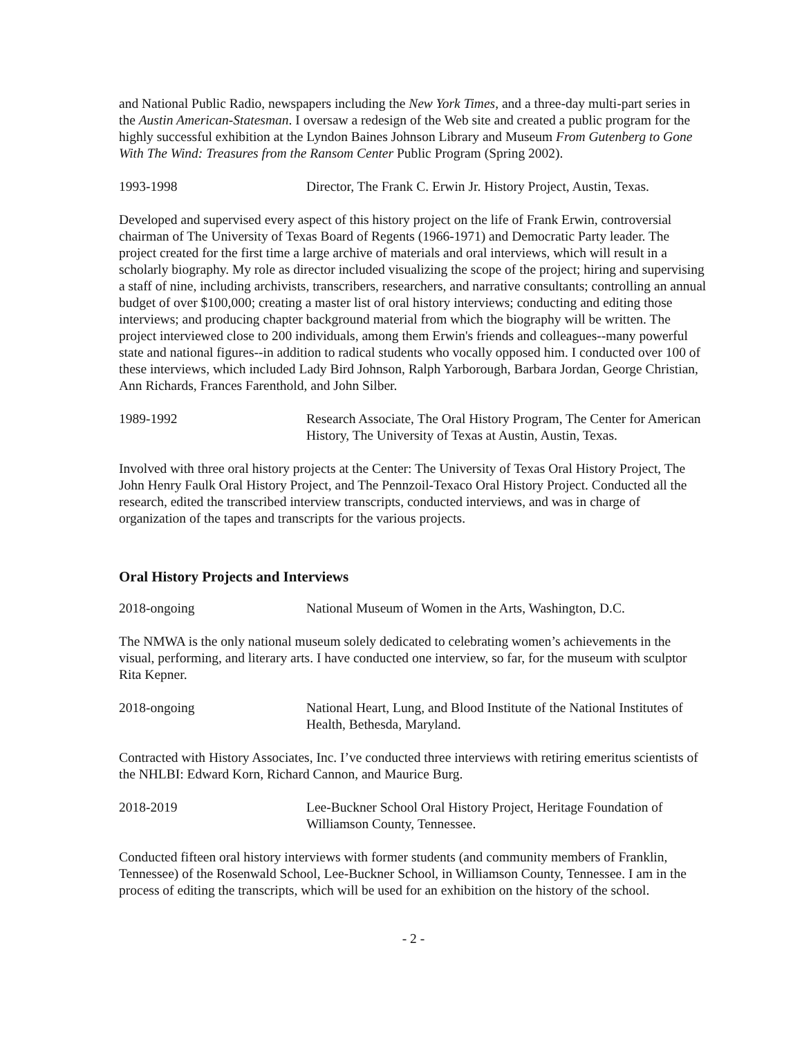and National Public Radio, newspapers including the New York Times, and a three-day multi-part series in the Austin American-Statesman. I oversaw a redesign of the Web site and created a public program for the highly successful exhibition at the Lyndon Baines Johnson Library and Museum From Gutenberg to Gone With The Wind: Treasures from the Ransom Center Public Program (Spring 2002).
1993-1998 Director, The Frank C. Erwin Jr. History Project, Austin, Texas.
Developed and supervised every aspect of this history project on the life of Frank Erwin, controversial chairman of The University of Texas Board of Regents (1966-1971) and Democratic Party leader. The project created for the first time a large archive of materials and oral interviews, which will result in a scholarly biography. My role as director included visualizing the scope of the project; hiring and supervising a staff of nine, including archivists, transcribers, researchers, and narrative consultants; controlling an annual budget of over $100,000; creating a master list of oral history interviews; conducting and editing those interviews; and producing chapter background material from which the biography will be written. The project interviewed close to 200 individuals, among them Erwin's friends and colleagues--many powerful state and national figures--in addition to radical students who vocally opposed him. I conducted over 100 of these interviews, which included Lady Bird Johnson, Ralph Yarborough, Barbara Jordan, George Christian, Ann Richards, Frances Farenthold, and John Silber.
1989-1992 Research Associate, The Oral History Program, The Center for American History, The University of Texas at Austin, Austin, Texas.
Involved with three oral history projects at the Center: The University of Texas Oral History Project, The John Henry Faulk Oral History Project, and The Pennzoil-Texaco Oral History Project. Conducted all the research, edited the transcribed interview transcripts, conducted interviews, and was in charge of organization of the tapes and transcripts for the various projects.
Oral History Projects and Interviews
2018-ongoing National Museum of Women in the Arts, Washington, D.C.
The NMWA is the only national museum solely dedicated to celebrating women’s achievements in the visual, performing, and literary arts. I have conducted one interview, so far, for the museum with sculptor Rita Kepner.
2018-ongoing National Heart, Lung, and Blood Institute of the National Institutes of Health, Bethesda, Maryland.
Contracted with History Associates, Inc. I’ve conducted three interviews with retiring emeritus scientists of the NHLBI: Edward Korn, Richard Cannon, and Maurice Burg.
2018-2019 Lee-Buckner School Oral History Project, Heritage Foundation of Williamson County, Tennessee.
Conducted fifteen oral history interviews with former students (and community members of Franklin, Tennessee) of the Rosenwald School, Lee-Buckner School, in Williamson County, Tennessee. I am in the process of editing the transcripts, which will be used for an exhibition on the history of the school.
- 2 -